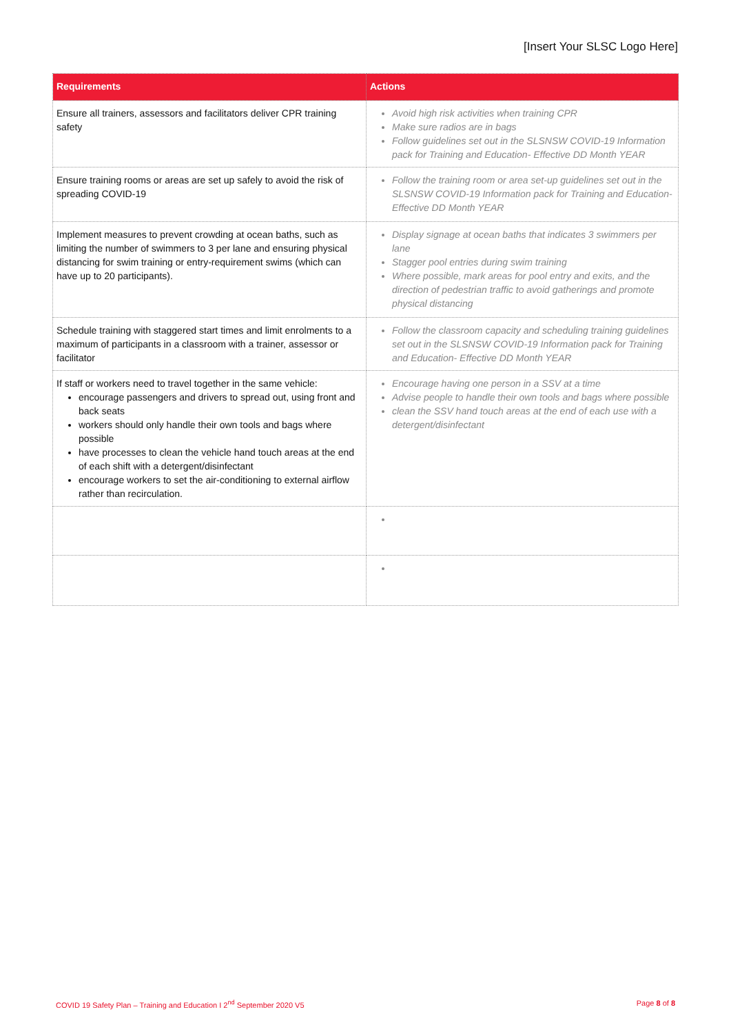[Insert Your SLSC Logo Here]
| Requirements | Actions |
| --- | --- |
| Ensure all trainers, assessors and facilitators deliver CPR training safety | Avoid high risk activities when training CPR Make sure radios are in bags Follow guidelines set out in the SLSNSW COVID-19 Information pack for Training and Education- Effective DD Month YEAR |
| Ensure training rooms or areas are set up safely to avoid the risk of spreading COVID-19 | Follow the training room or area set-up guidelines set out in the SLSNSW COVID-19 Information pack for Training and Education- Effective DD Month YEAR |
| Implement measures to prevent crowding at ocean baths, such as limiting the number of swimmers to 3 per lane and ensuring physical distancing for swim training or entry-requirement swims (which can have up to 20 participants). | Display signage at ocean baths that indicates 3 swimmers per lane Stagger pool entries during swim training Where possible, mark areas for pool entry and exits, and the direction of pedestrian traffic to avoid gatherings and promote physical distancing |
| Schedule training with staggered start times and limit enrolments to a maximum of participants in a classroom with a trainer, assessor or facilitator | Follow the classroom capacity and scheduling training guidelines set out in the SLSNSW COVID-19 Information pack for Training and Education- Effective DD Month YEAR |
| If staff or workers need to travel together in the same vehicle: encourage passengers and drivers to spread out, using front and back seats workers should only handle their own tools and bags where possible have processes to clean the vehicle hand touch areas at the end of each shift with a detergent/disinfectant encourage workers to set the air-conditioning to external airflow rather than recirculation. | Encourage having one person in a SSV at a time Advise people to handle their own tools and bags where possible clean the SSV hand touch areas at the end of each use with a detergent/disinfectant |
COVID 19 Safety Plan – Training and Education I 2<sup>nd</sup> September 2020 V5 Page 8 of 8